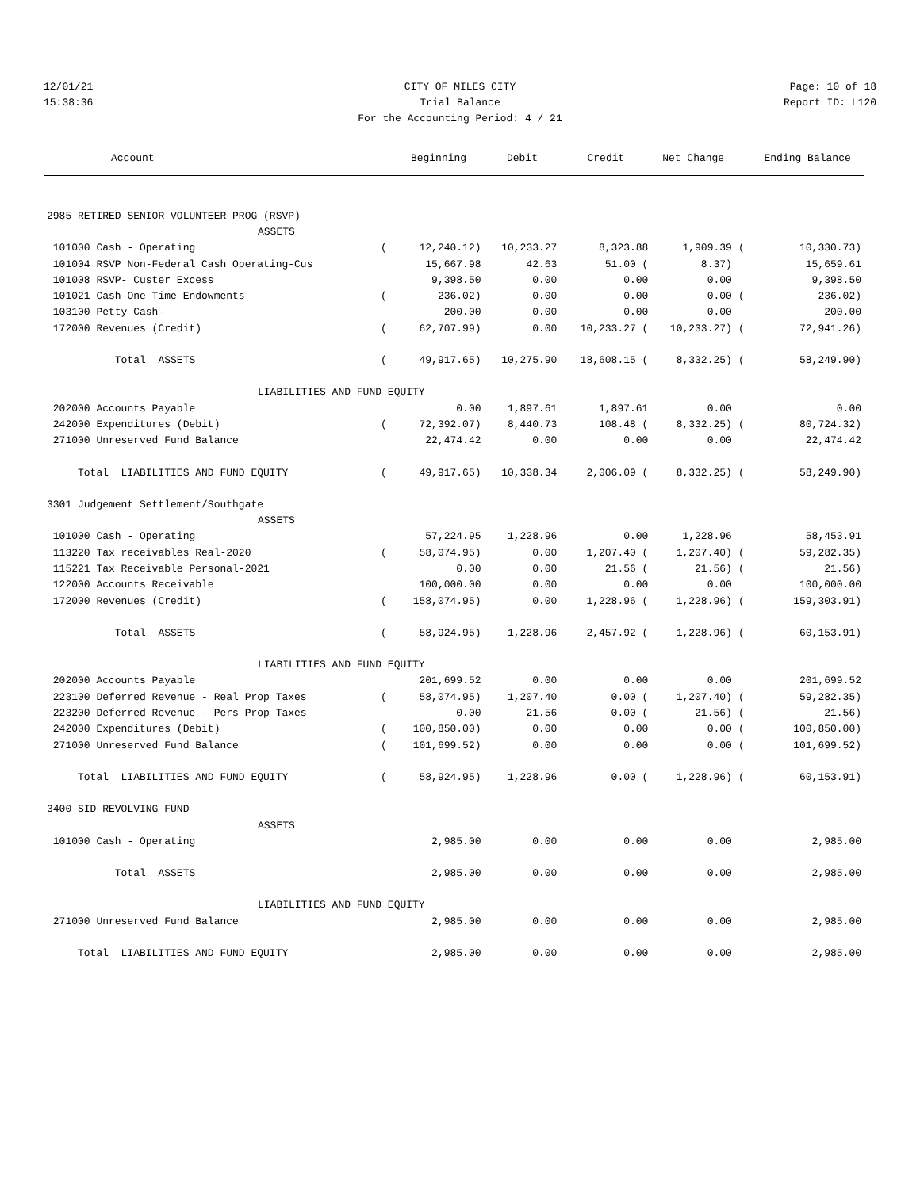12/01/21 CITY OF MILES CITY Page: 10 of 18
15:38:36 Trial Balance Report ID: L120
For the Accounting Period: 4 / 21
| Account | | Beginning | Debit | Credit | Net Change | | Ending Balance |
| --- | --- | --- | --- | --- | --- | --- | --- |
| 2985 RETIRED SENIOR VOLUNTEER PROG (RSVP) | | | | | | | |
| ASSETS | | | | | | | |
| 101000 Cash - Operating | ( | 12,240.12) | 10,233.27 | 8,323.88 | 1,909.39 | ( | 10,330.73) |
| 101004 RSVP Non-Federal Cash Operating-Cus | | 15,667.98 | 42.63 | 51.00 ( | 8.37) | | 15,659.61 |
| 101008 RSVP- Custer Excess | | 9,398.50 | 0.00 | 0.00 | 0.00 | | 9,398.50 |
| 101021 Cash-One Time Endowments | ( | 236.02) | 0.00 | 0.00 | 0.00 | ( | 236.02) |
| 103100 Petty Cash- | | 200.00 | 0.00 | 0.00 | 0.00 | | 200.00 |
| 172000 Revenues (Credit) | ( | 62,707.99) | 0.00 | 10,233.27 ( | 10,233.27) | ( | 72,941.26) |
| Total ASSETS | ( | 49,917.65) | 10,275.90 | 18,608.15 ( | 8,332.25) | ( | 58,249.90) |
| LIABILITIES AND FUND EQUITY | | | | | | | |
| 202000 Accounts Payable | | 0.00 | 1,897.61 | 1,897.61 | 0.00 | | 0.00 |
| 242000 Expenditures (Debit) | ( | 72,392.07) | 8,440.73 | 108.48 ( | 8,332.25) | ( | 80,724.32) |
| 271000 Unreserved Fund Balance | | 22,474.42 | 0.00 | 0.00 | 0.00 | | 22,474.42 |
| Total LIABILITIES AND FUND EQUITY | ( | 49,917.65) | 10,338.34 | 2,006.09 ( | 8,332.25) | ( | 58,249.90) |
| 3301 Judgement Settlement/Southgate | | | | | | | |
| ASSETS | | | | | | | |
| 101000 Cash - Operating | | 57,224.95 | 1,228.96 | 0.00 | 1,228.96 | | 58,453.91 |
| 113220 Tax receivables Real-2020 | ( | 58,074.95) | 0.00 | 1,207.40 ( | 1,207.40) | ( | 59,282.35) |
| 115221 Tax Receivable Personal-2021 | | 0.00 | 0.00 | 21.56 ( | 21.56) | ( | 21.56) |
| 122000 Accounts Receivable | | 100,000.00 | 0.00 | 0.00 | 0.00 | | 100,000.00 |
| 172000 Revenues (Credit) | ( | 158,074.95) | 0.00 | 1,228.96 ( | 1,228.96) | ( | 159,303.91) |
| Total ASSETS | ( | 58,924.95) | 1,228.96 | 2,457.92 ( | 1,228.96) | ( | 60,153.91) |
| LIABILITIES AND FUND EQUITY | | | | | | | |
| 202000 Accounts Payable | | 201,699.52 | 0.00 | 0.00 | 0.00 | | 201,699.52 |
| 223100 Deferred Revenue - Real Prop Taxes | ( | 58,074.95) | 1,207.40 | 0.00 ( | 1,207.40) | ( | 59,282.35) |
| 223200 Deferred Revenue - Pers Prop Taxes | | 0.00 | 21.56 | 0.00 ( | 21.56) | ( | 21.56) |
| 242000 Expenditures (Debit) | ( | 100,850.00) | 0.00 | 0.00 | 0.00 | ( | 100,850.00) |
| 271000 Unreserved Fund Balance | ( | 101,699.52) | 0.00 | 0.00 | 0.00 | ( | 101,699.52) |
| Total LIABILITIES AND FUND EQUITY | ( | 58,924.95) | 1,228.96 | 0.00 ( | 1,228.96) | ( | 60,153.91) |
| 3400 SID REVOLVING FUND | | | | | | | |
| ASSETS | | | | | | | |
| 101000 Cash - Operating | | 2,985.00 | 0.00 | 0.00 | 0.00 | | 2,985.00 |
| Total ASSETS | | 2,985.00 | 0.00 | 0.00 | 0.00 | | 2,985.00 |
| LIABILITIES AND FUND EQUITY | | | | | | | |
| 271000 Unreserved Fund Balance | | 2,985.00 | 0.00 | 0.00 | 0.00 | | 2,985.00 |
| Total LIABILITIES AND FUND EQUITY | | 2,985.00 | 0.00 | 0.00 | 0.00 | | 2,985.00 |